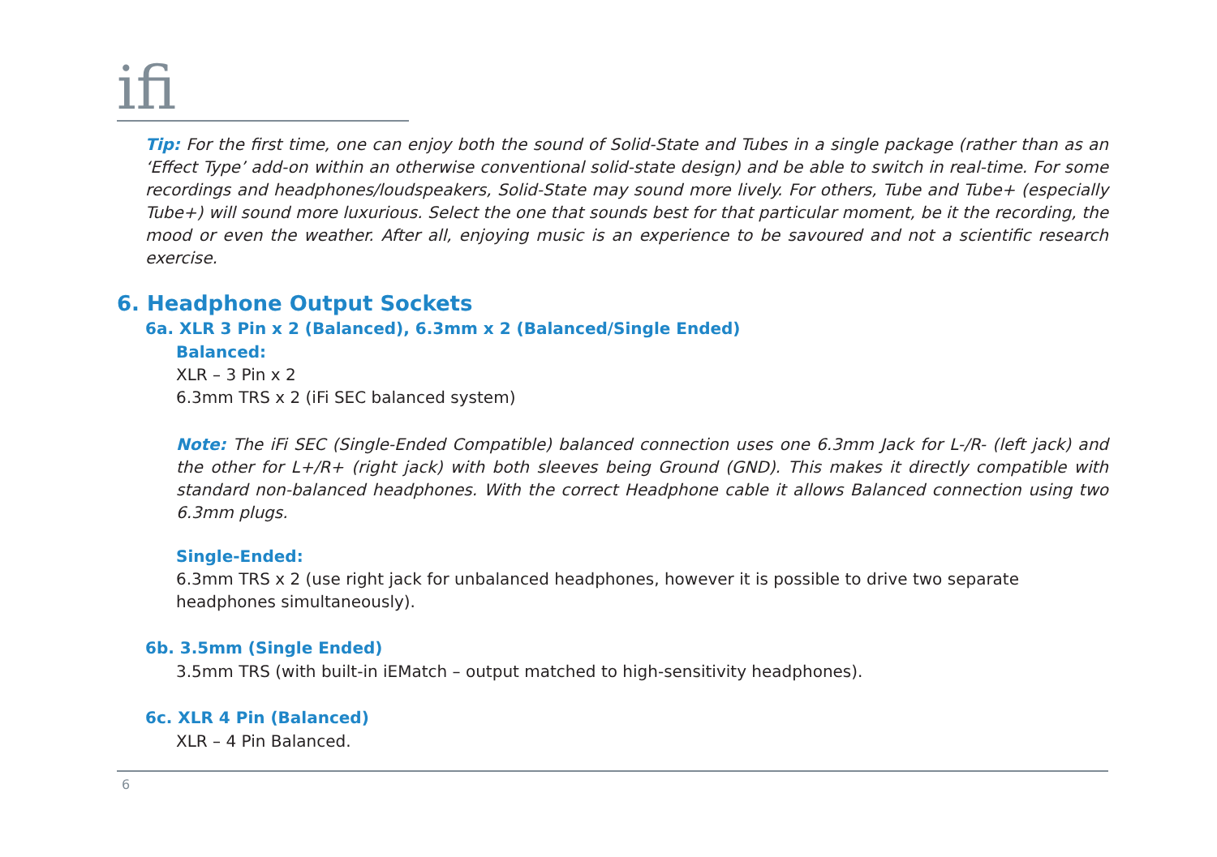ifi
Tip: For the first time, one can enjoy both the sound of Solid-State and Tubes in a single package (rather than as an ‘Effect Type’ add-on within an otherwise conventional solid-state design) and be able to switch in real-time. For some recordings and headphones/loudspeakers, Solid-State may sound more lively. For others, Tube and Tube+ (especially Tube+) will sound more luxurious. Select the one that sounds best for that particular moment, be it the recording, the mood or even the weather. After all, enjoying music is an experience to be savoured and not a scientific research exercise.
6. Headphone Output Sockets
6a. XLR 3 Pin x 2 (Balanced), 6.3mm x 2 (Balanced/Single Ended)
Balanced:
XLR – 3 Pin x 2
6.3mm TRS x 2 (iFi SEC balanced system)
Note: The iFi SEC (Single-Ended Compatible) balanced connection uses one 6.3mm Jack for L-/R- (left jack) and the other for L+/R+ (right jack) with both sleeves being Ground (GND). This makes it directly compatible with standard non-balanced headphones. With the correct Headphone cable it allows Balanced connection using two 6.3mm plugs.
Single-Ended:
6.3mm TRS x 2 (use right jack for unbalanced headphones, however it is possible to drive two separate headphones simultaneously).
6b. 3.5mm (Single Ended)
3.5mm TRS (with built-in iEMatch – output matched to high-sensitivity headphones).
6c. XLR 4 Pin (Balanced)
XLR – 4 Pin Balanced.
6